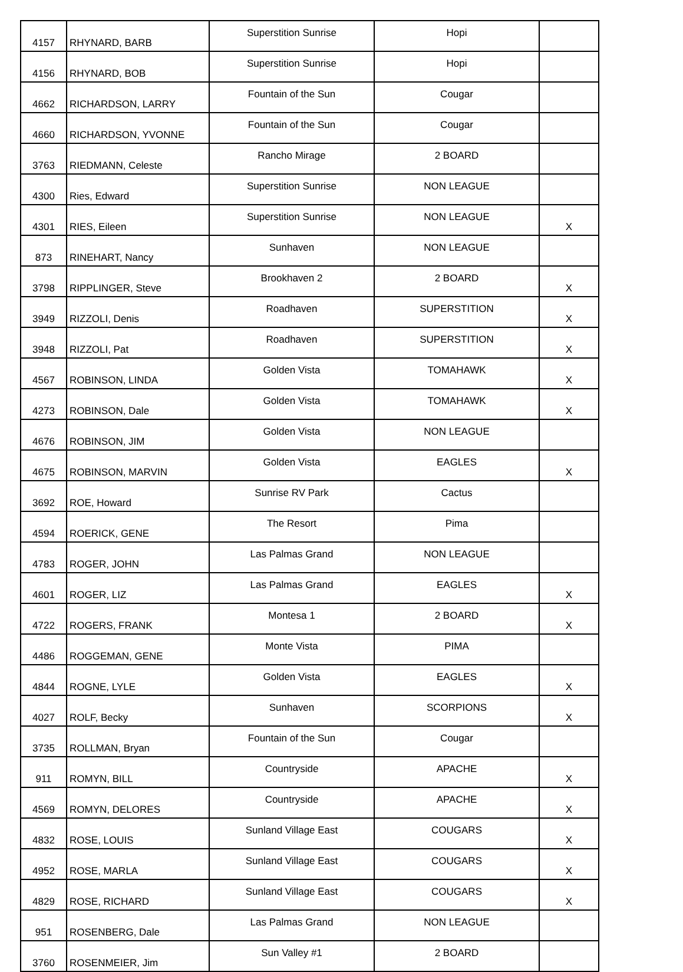| 4157 | RHYNARD, BARB | Superstition Sunrise | Hopi | |
| 4156 | RHYNARD, BOB | Superstition Sunrise | Hopi | |
| 4662 | RICHARDSON, LARRY | Fountain of the Sun | Cougar | |
| 4660 | RICHARDSON, YVONNE | Fountain of the Sun | Cougar | |
| 3763 | RIEDMANN, Celeste | Rancho Mirage | 2 BOARD | |
| 4300 | Ries, Edward | Superstition Sunrise | NON LEAGUE | |
| 4301 | RIES, Eileen | Superstition Sunrise | NON LEAGUE | X |
| 873 | RINEHART, Nancy | Sunhaven | NON LEAGUE | |
| 3798 | RIPPLINGER, Steve | Brookhaven 2 | 2 BOARD | X |
| 3949 | RIZZOLI, Denis | Roadhaven | SUPERSTITION | X |
| 3948 | RIZZOLI, Pat | Roadhaven | SUPERSTITION | X |
| 4567 | ROBINSON, LINDA | Golden Vista | TOMAHAWK | X |
| 4273 | ROBINSON, Dale | Golden Vista | TOMAHAWK | X |
| 4676 | ROBINSON, JIM | Golden Vista | NON LEAGUE | |
| 4675 | ROBINSON, MARVIN | Golden Vista | EAGLES | X |
| 3692 | ROE, Howard | Sunrise RV Park | Cactus | |
| 4594 | ROERICK, GENE | The Resort | Pima | |
| 4783 | ROGER, JOHN | Las Palmas Grand | NON LEAGUE | |
| 4601 | ROGER, LIZ | Las Palmas Grand | EAGLES | X |
| 4722 | ROGERS, FRANK | Montesa 1 | 2 BOARD | X |
| 4486 | ROGGEMAN, GENE | Monte Vista | PIMA | |
| 4844 | ROGNE, LYLE | Golden Vista | EAGLES | X |
| 4027 | ROLF, Becky | Sunhaven | SCORPIONS | X |
| 3735 | ROLLMAN, Bryan | Fountain of the Sun | Cougar | |
| 911 | ROMYN, BILL | Countryside | APACHE | X |
| 4569 | ROMYN, DELORES | Countryside | APACHE | X |
| 4832 | ROSE, LOUIS | Sunland Village East | COUGARS | X |
| 4952 | ROSE, MARLA | Sunland Village East | COUGARS | X |
| 4829 | ROSE, RICHARD | Sunland Village East | COUGARS | X |
| 951 | ROSENBERG, Dale | Las Palmas Grand | NON LEAGUE | |
| 3760 | ROSENMEIER, Jim | Sun Valley #1 | 2 BOARD | |